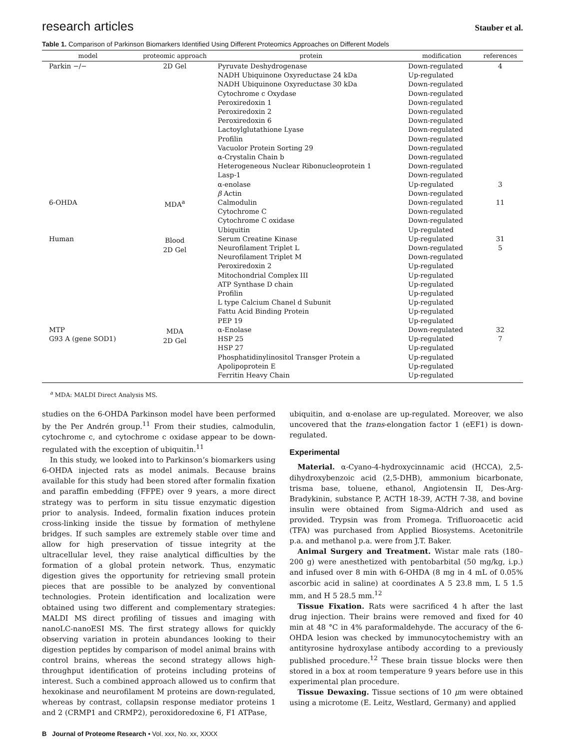research articles Stauber et al.
Table 1. Comparison of Parkinson Biomarkers Identified Using Different Proteomics Approaches on Different Models
| model | proteomic approach | protein | modification | references |
| --- | --- | --- | --- | --- |
| Parkin −/− 6-OHDA Human MTP G93 A (gene SOD1) | 2D Gel MDA<sup>a</sup> Blood 2D Gel MDA 2D Gel | Pyruvate Deshydrogenase NADH Ubiquinone Oxyreductase 24 kDa NADH Ubiquinone Oxyreductase 30 kDa Cytochrome c Oxydase Peroxiredoxin 1 Peroxiredoxin 2 Peroxiredoxin 6 Lactoylglutathione Lyase Profilin Vacuolor Protein Sorting 29 α-Crystalin Chain b Heterogeneous Nuclear Ribonucleoprotein 1 Lasp-1 α-enolase β Actin Calmodulin Cytochrome C Cytochrome C oxidase Ubiquitin Serum Creatine Kinase Neurofilament Triplet L Neurofilament Triplet M Peroxiredoxin 2 Mitochondrial Complex III ATP Synthase D chain Profilin L type Calcium Chanel d Subunit Fattu Acid Binding Protein PEP 19 α-Enolase HSP 25 HSP 27 Phosphatidinylinositol Transger Protein a Apolipoprotein E Ferritin Heavy Chain | Down-regulated Up-regulated Down-regulated Down-regulated Down-regulated Down-regulated Down-regulated Down-regulated Down-regulated Down-regulated Down-regulated Down-regulated Down-regulated Up-regulated Down-regulated Down-regulated Down-regulated Down-regulated Up-regulated Up-regulated Down-regulated Down-regulated Up-regulated Up-regulated Up-regulated Up-regulated Up-regulated Up-regulated Up-regulated Down-regulated Up-regulated Up-regulated Up-regulated Up-regulated Up-regulated | 4 3 11 31 5 32 7 |
<sup>a</sup> MDA: MALDI Direct Analysis MS.
studies on the 6-OHDA Parkinson model have been performed by the Per Andrén group.<sup>11</sup> From their studies, calmodulin, cytochrome c, and cytochrome c oxidase appear to be down-regulated with the exception of ubiquitin.<sup>11</sup>
In this study, we looked into to Parkinson’s biomarkers using 6-OHDA injected rats as model animals. Because brains available for this study had been stored after formalin fixation and paraffin embedding (FFPE) over 9 years, a more direct strategy was to perform in situ tissue enzymatic digestion prior to analysis. Indeed, formalin fixation induces protein cross-linking inside the tissue by formation of methylene bridges. If such samples are extremely stable over time and allow for high preservation of tissue integrity at the ultracellular level, they raise analytical difficulties by the formation of a global protein network. Thus, enzymatic digestion gives the opportunity for retrieving small protein pieces that are possible to be analyzed by conventional technologies. Protein identification and localization were obtained using two different and complementary strategies: MALDI MS direct profiling of tissues and imaging with nanoLC-nanoESI MS. The first strategy allows for quickly observing variation in protein abundances looking to their digestion peptides by comparison of model animal brains with control brains, whereas the second strategy allows high-throughput identification of proteins including proteins of interest. Such a combined approach allowed us to confirm that hexokinase and neurofilament M proteins are down-regulated, whereas by contrast, collapsin response mediator proteins 1 and 2 (CRMP1 and CRMP2), peroxidoredoxine 6, F1 ATPase,
ubiquitin, and α-enolase are up-regulated. Moreover, we also uncovered that the trans-elongation factor 1 (eEF1) is down-regulated.
Experimental
Material. α-Cyano-4-hydroxycinnamic acid (HCCA), 2,5-dihydroxybenzoic acid (2,5-DHB), ammonium bicarbonate, trisma base, toluene, ethanol, Angiotensin II, Des-Arg-Bradykinin, substance P, ACTH 18-39, ACTH 7-38, and bovine insulin were obtained from Sigma-Aldrich and used as provided. Trypsin was from Promega. Trifluoroacetic acid (TFA) was purchased from Applied Biosystems. Acetonitrile p.a. and methanol p.a. were from J.T. Baker.
Animal Surgery and Treatment. Wistar male rats (180–200 g) were anesthetized with pentobarbital (50 mg/kg, i.p.) and infused over 8 min with 6-OHDA (8 mg in 4 mL of 0.05% ascorbic acid in saline) at coordinates A 5 23.8 mm, L 5 1.5 mm, and H 5 28.5 mm.<sup>12</sup>
Tissue Fixation. Rats were sacrificed 4 h after the last drug injection. Their brains were removed and fixed for 40 min at 48 °C in 4% paraformaldehyde. The accuracy of the 6-OHDA lesion was checked by immunocytochemistry with an antityrosine hydroxylase antibody according to a previously published procedure.<sup>12</sup> These brain tissue blocks were then stored in a box at room temperature 9 years before use in this experimental plan procedure.
Tissue Dewaxing. Tissue sections of 10 μm were obtained using a microtome (E. Leitz, Westlard, Germany) and applied
B Journal of Proteome Research • Vol. xxx, No. xx, XXXX